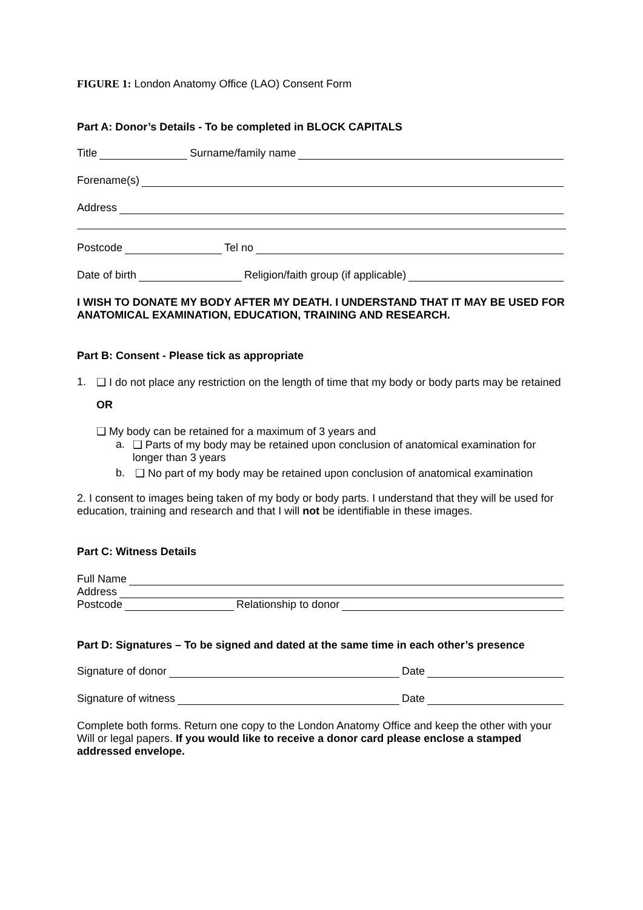FIGURE 1: London Anatomy Office (LAO) Consent Form
Part A: Donor’s Details - To be completed in BLOCK CAPITALS
Title Surname/family name
Forename(s)
Address
Postcode Tel no
Date of birth Religion/faith group (if applicable)
I WISH TO DONATE MY BODY AFTER MY DEATH. I UNDERSTAND THAT IT MAY BE USED FOR ANATOMICAL EXAMINATION, EDUCATION, TRAINING AND RESEARCH.
Part B: Consent - Please tick as appropriate
1. ❑ I do not place any restriction on the length of time that my body or body parts may be retained
OR
❑ My body can be retained for a maximum of 3 years and
a. ❑ Parts of my body may be retained upon conclusion of anatomical examination for longer than 3 years
b. ❑ No part of my body may be retained upon conclusion of anatomical examination
2. I consent to images being taken of my body or body parts. I understand that they will be used for education, training and research and that I will not be identifiable in these images.
Part C: Witness Details
Full Name
Address
Postcode Relationship to donor
Part D: Signatures – To be signed and dated at the same time in each other’s presence
Signature of donor Date
Signature of witness Date
Complete both forms. Return one copy to the London Anatomy Office and keep the other with your Will or legal papers. If you would like to receive a donor card please enclose a stamped addressed envelope.